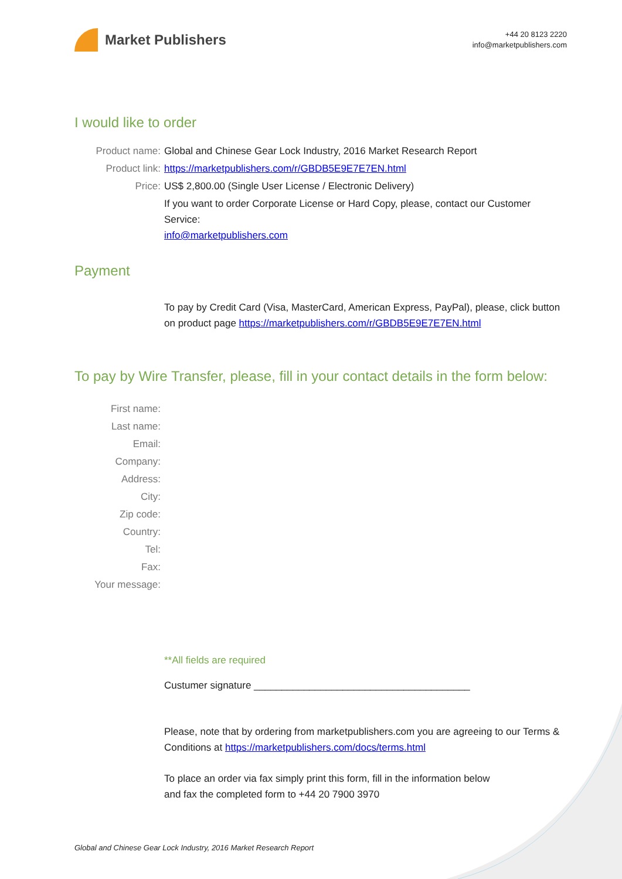Market Publishers
+44 20 8123 2220
info@marketpublishers.com
I would like to order
Product name: Global and Chinese Gear Lock Industry, 2016 Market Research Report
Product link: https://marketpublishers.com/r/GBDB5E9E7E7EN.html
Price: US$ 2,800.00 (Single User License / Electronic Delivery)
If you want to order Corporate License or Hard Copy, please, contact our Customer Service:
info@marketpublishers.com
Payment
To pay by Credit Card (Visa, MasterCard, American Express, PayPal), please, click button on product page https://marketpublishers.com/r/GBDB5E9E7E7EN.html
To pay by Wire Transfer, please, fill in your contact details in the form below:
First name:
Last name:
Email:
Company:
Address:
City:
Zip code:
Country:
Tel:
Fax:
Your message:
**All fields are required
Custumer signature _______________________________________
Please, note that by ordering from marketpublishers.com you are agreeing to our Terms & Conditions at https://marketpublishers.com/docs/terms.html
To place an order via fax simply print this form, fill in the information below
and fax the completed form to +44 20 7900 3970
Global and Chinese Gear Lock Industry, 2016 Market Research Report